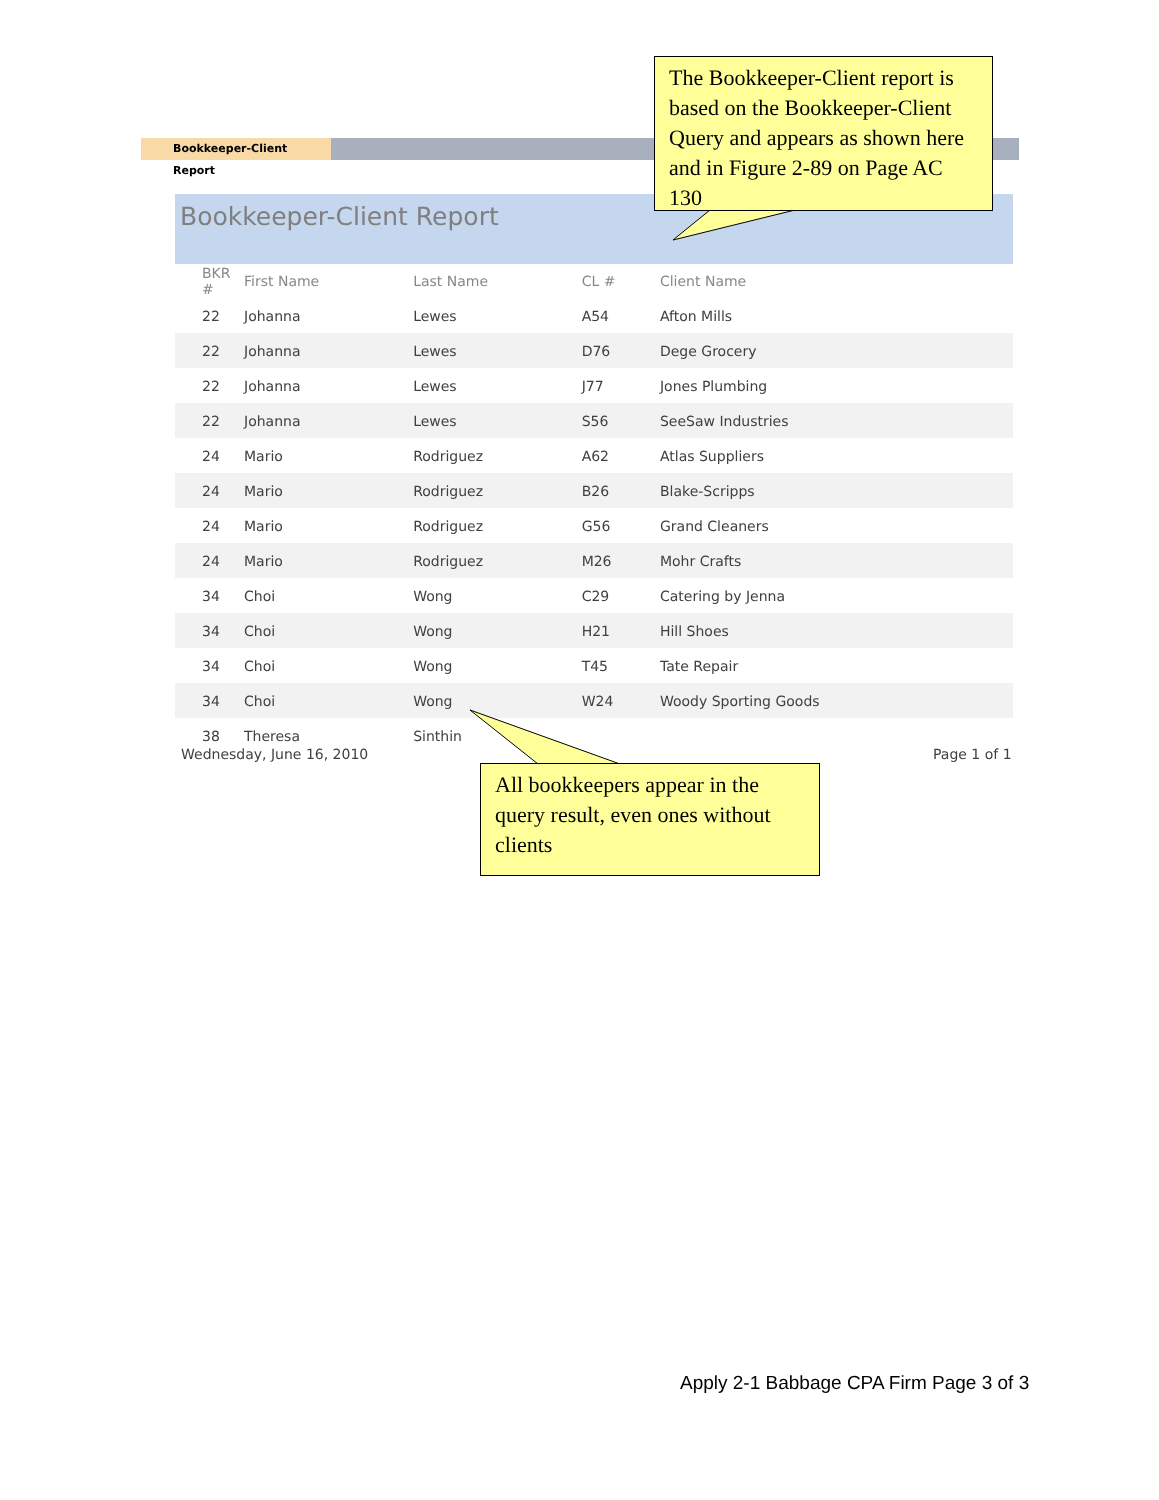Bookkeeper-Client Report
Bookkeeper-Client Report
| BKR # | First Name | Last Name | CL # | Client Name |
| --- | --- | --- | --- | --- |
| 22 | Johanna | Lewes | A54 | Afton Mills |
| 22 | Johanna | Lewes | D76 | Dege Grocery |
| 22 | Johanna | Lewes | J77 | Jones Plumbing |
| 22 | Johanna | Lewes | S56 | SeeSaw Industries |
| 24 | Mario | Rodriguez | A62 | Atlas Suppliers |
| 24 | Mario | Rodriguez | B26 | Blake-Scripps |
| 24 | Mario | Rodriguez | G56 | Grand Cleaners |
| 24 | Mario | Rodriguez | M26 | Mohr Crafts |
| 34 | Choi | Wong | C29 | Catering by Jenna |
| 34 | Choi | Wong | H21 | Hill Shoes |
| 34 | Choi | Wong | T45 | Tate Repair |
| 34 | Choi | Wong | W24 | Woody Sporting Goods |
| 38 | Theresa | Sinthin | | |
Wednesday, June 16, 2010 Page 1 of 1
The Bookkeeper-Client report is based on the Bookkeeper-Client Query and appears as shown here and in Figure 2-89 on Page AC 130
All bookkeepers appear in the query result, even ones without clients
Apply 2-1 Babbage CPA Firm Page 3 of 3